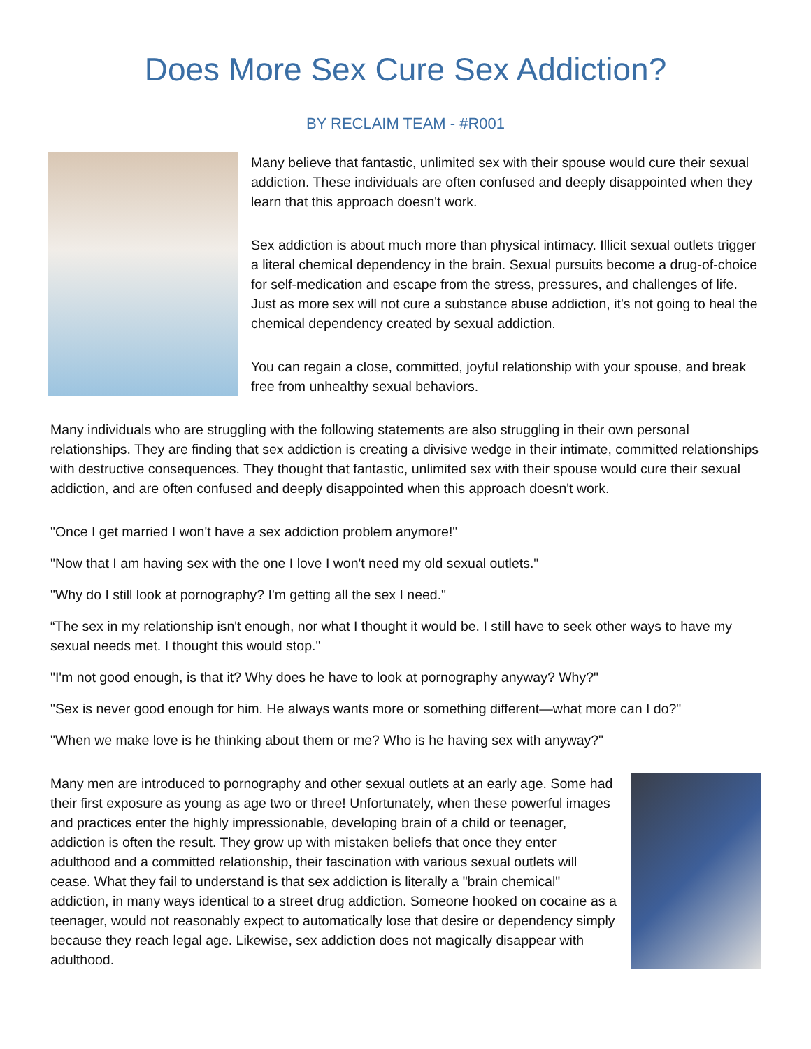Does More Sex Cure Sex Addiction?
BY RECLAIM TEAM - #R001
Many believe that fantastic, unlimited sex with their spouse would cure their sexual addiction. These individuals are often confused and deeply disappointed when they learn that this approach doesn't work.
Sex addiction is about much more than physical intimacy. Illicit sexual outlets trigger a literal chemical dependency in the brain. Sexual pursuits become a drug-of-choice for self-medication and escape from the stress, pressures, and challenges of life. Just as more sex will not cure a substance abuse addiction, it's not going to heal the chemical dependency created by sexual addiction.
You can regain a close, committed, joyful relationship with your spouse, and break free from unhealthy sexual behaviors.
Many individuals who are struggling with the following statements are also struggling in their own personal relationships. They are finding that sex addiction is creating a divisive wedge in their intimate, committed relationships with destructive consequences. They thought that fantastic, unlimited sex with their spouse would cure their sexual addiction, and are often confused and deeply disappointed when this approach doesn't work.
"Once I get married I won't have a sex addiction problem anymore!"
"Now that I am having sex with the one I love I won't need my old sexual outlets."
"Why do I still look at pornography? I'm getting all the sex I need."
“The sex in my relationship isn't enough, nor what I thought it would be. I still have to seek other ways to have my sexual needs met. I thought this would stop."
"I'm not good enough, is that it? Why does he have to look at pornography anyway? Why?"
"Sex is never good enough for him. He always wants more or something different—what more can I do?"
"When we make love is he thinking about them or me? Who is he having sex with anyway?"
Many men are introduced to pornography and other sexual outlets at an early age. Some had their first exposure as young as age two or three! Unfortunately, when these powerful images and practices enter the highly impressionable, developing brain of a child or teenager, addiction is often the result. They grow up with mistaken beliefs that once they enter adulthood and a committed relationship, their fascination with various sexual outlets will cease. What they fail to understand is that sex addiction is literally a "brain chemical" addiction, in many ways identical to a street drug addiction. Someone hooked on cocaine as a teenager, would not reasonably expect to automatically lose that desire or dependency simply because they reach legal age. Likewise, sex addiction does not magically disappear with adulthood.